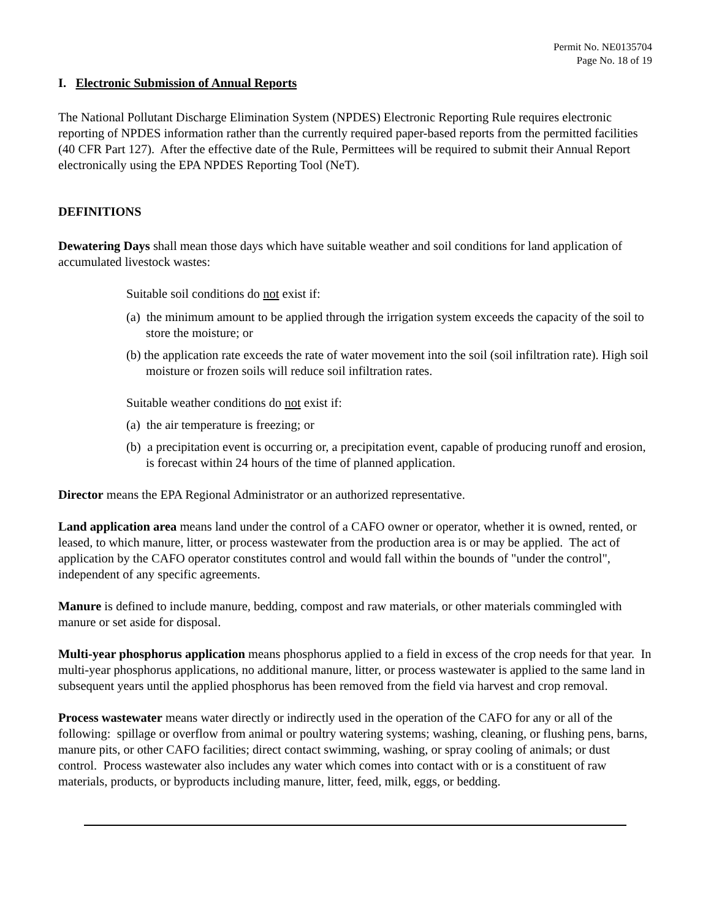Permit No. NE0135704
Page No. 18 of 19
I. Electronic Submission of Annual Reports
The National Pollutant Discharge Elimination System (NPDES) Electronic Reporting Rule requires electronic reporting of NPDES information rather than the currently required paper-based reports from the permitted facilities (40 CFR Part 127). After the effective date of the Rule, Permittees will be required to submit their Annual Report electronically using the EPA NPDES Reporting Tool (NeT).
DEFINITIONS
Dewatering Days shall mean those days which have suitable weather and soil conditions for land application of accumulated livestock wastes:
Suitable soil conditions do not exist if:
(a) the minimum amount to be applied through the irrigation system exceeds the capacity of the soil to store the moisture; or
(b) the application rate exceeds the rate of water movement into the soil (soil infiltration rate). High soil moisture or frozen soils will reduce soil infiltration rates.
Suitable weather conditions do not exist if:
(a) the air temperature is freezing; or
(b) a precipitation event is occurring or, a precipitation event, capable of producing runoff and erosion, is forecast within 24 hours of the time of planned application.
Director means the EPA Regional Administrator or an authorized representative.
Land application area means land under the control of a CAFO owner or operator, whether it is owned, rented, or leased, to which manure, litter, or process wastewater from the production area is or may be applied. The act of application by the CAFO operator constitutes control and would fall within the bounds of "under the control", independent of any specific agreements.
Manure is defined to include manure, bedding, compost and raw materials, or other materials commingled with manure or set aside for disposal.
Multi-year phosphorus application means phosphorus applied to a field in excess of the crop needs for that year. In multi-year phosphorus applications, no additional manure, litter, or process wastewater is applied to the same land in subsequent years until the applied phosphorus has been removed from the field via harvest and crop removal.
Process wastewater means water directly or indirectly used in the operation of the CAFO for any or all of the following: spillage or overflow from animal or poultry watering systems; washing, cleaning, or flushing pens, barns, manure pits, or other CAFO facilities; direct contact swimming, washing, or spray cooling of animals; or dust control. Process wastewater also includes any water which comes into contact with or is a constituent of raw materials, products, or byproducts including manure, litter, feed, milk, eggs, or bedding.